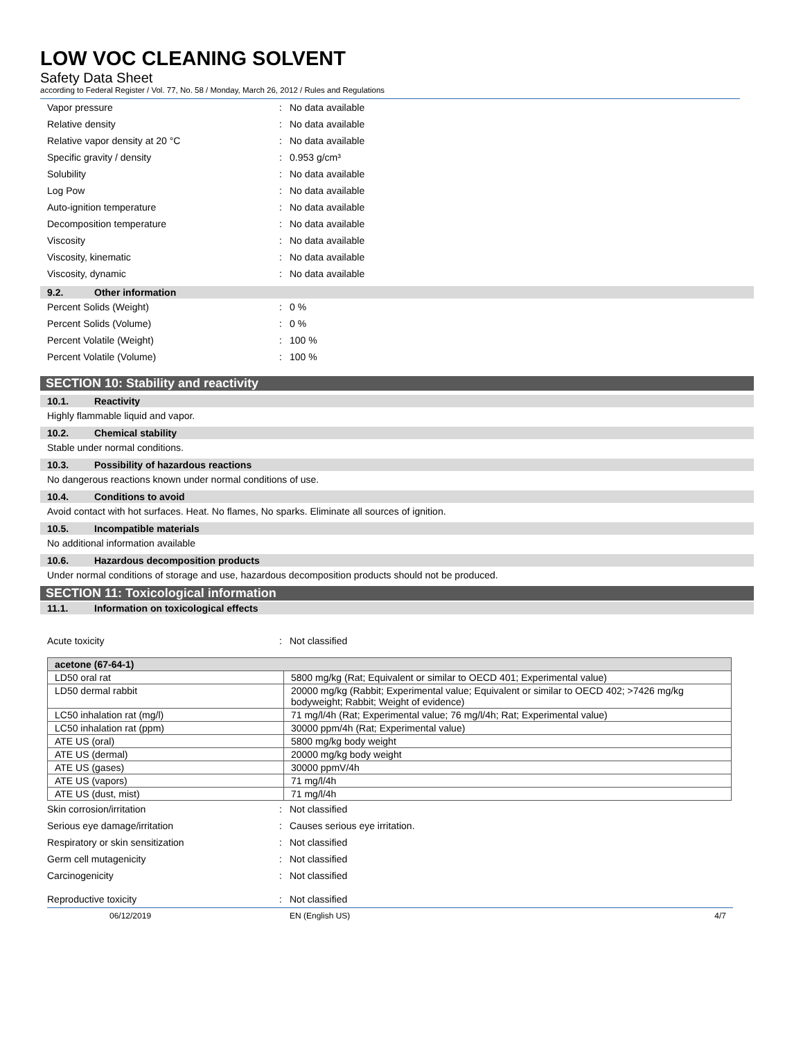LOW VOC CLEANING SOLVENT
Safety Data Sheet
according to Federal Register / Vol. 77, No. 58 / Monday, March 26, 2012 / Rules and Regulations
Vapor pressure: No data available
Relative density: No data available
Relative vapor density at 20 °C: No data available
Specific gravity / density: 0.953 g/cm³
Solubility: No data available
Log Pow: No data available
Auto-ignition temperature: No data available
Decomposition temperature: No data available
Viscosity: No data available
Viscosity, kinematic: No data available
Viscosity, dynamic: No data available
9.2. Other information
Percent Solids (Weight): 0 %
Percent Solids (Volume): 0 %
Percent Volatile (Weight): 100 %
Percent Volatile (Volume): 100 %
SECTION 10: Stability and reactivity
10.1. Reactivity
Highly flammable liquid and vapor.
10.2. Chemical stability
Stable under normal conditions.
10.3. Possibility of hazardous reactions
No dangerous reactions known under normal conditions of use.
10.4. Conditions to avoid
Avoid contact with hot surfaces. Heat. No flames, No sparks. Eliminate all sources of ignition.
10.5. Incompatible materials
No additional information available
10.6. Hazardous decomposition products
Under normal conditions of storage and use, hazardous decomposition products should not be produced.
SECTION 11: Toxicological information
11.1. Information on toxicological effects
Acute toxicity: Not classified
| acetone (67-64-1) | |
| --- | --- |
| LD50 oral rat | 5800 mg/kg (Rat; Equivalent or similar to OECD 401; Experimental value) |
| LD50 dermal rabbit | 20000 mg/kg (Rabbit; Experimental value; Equivalent or similar to OECD 402; >7426 mg/kg bodyweight; Rabbit; Weight of evidence) |
| LC50 inhalation rat (mg/l) | 71 mg/l/4h (Rat; Experimental value; 76 mg/l/4h; Rat; Experimental value) |
| LC50 inhalation rat (ppm) | 30000 ppm/4h (Rat; Experimental value) |
| ATE US (oral) | 5800 mg/kg body weight |
| ATE US (dermal) | 20000 mg/kg body weight |
| ATE US (gases) | 30000 ppmV/4h |
| ATE US (vapors) | 71 mg/l/4h |
| ATE US (dust, mist) | 71 mg/l/4h |
Skin corrosion/irritation: Not classified
Serious eye damage/irritation: Causes serious eye irritation.
Respiratory or skin sensitization: Not classified
Germ cell mutagenicity: Not classified
Carcinogenicity: Not classified
Reproductive toxicity: Not classified
06/12/2019 EN (English US) 4/7